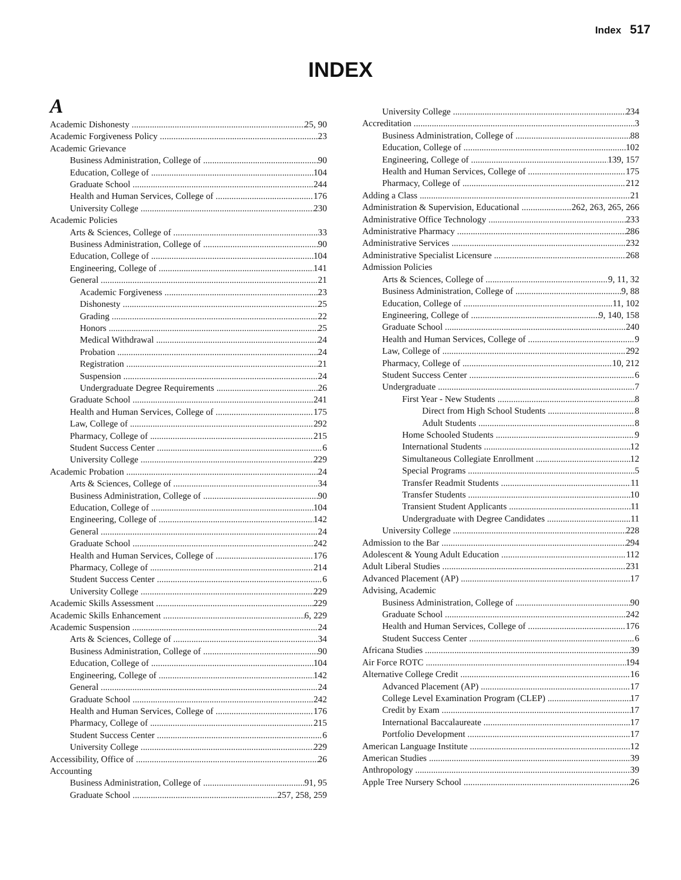Index 517
INDEX
A
Academic Dishonesty 25, 90
Academic Forgiveness Policy 23
Academic Grievance
Business Administration, College of 90
Education, College of 104
Graduate School 244
Health and Human Services, College of 176
University College 230
Academic Policies
Arts & Sciences, College of 33
Business Administration, College of 90
Education, College of 104
Engineering, College of 141
General 21
Academic Forgiveness 23
Dishonesty 25
Grading 22
Honors 25
Medical Withdrawal 24
Probation 24
Registration 21
Suspension 24
Undergraduate Degree Requirements 26
Graduate School 241
Health and Human Services, College of 175
Law, College of 292
Pharmacy, College of 215
Student Success Center 6
University College 229
Academic Probation 24
Arts & Sciences, College of 34
Business Administration, College of 90
Education, College of 104
Engineering, College of 142
General 24
Graduate School 242
Health and Human Services, College of 176
Pharmacy, College of 214
Student Success Center 6
University College 229
Academic Skills Assessment 229
Academic Skills Enhancement 6, 229
Academic Suspension 24
Arts & Sciences, College of 34
Business Administration, College of 90
Education, College of 104
Engineering, College of 142
General 24
Graduate School 242
Health and Human Services, College of 176
Pharmacy, College of 215
Student Success Center 6
University College 229
Accessibility, Office of 26
Accounting
Business Administration, College of 91, 95
Graduate School 257, 258, 259
University College 234
Accreditation 3
Business Administration, College of 88
Education, College of 102
Engineering, College of 139, 157
Health and Human Services, College of 175
Pharmacy, College of 212
Adding a Class 21
Administration & Supervision, Educational 262, 263, 265, 266
Administrative Office Technology 233
Administrative Pharmacy 286
Administrative Services 232
Administrative Specialist Licensure 268
Admission Policies
Arts & Sciences, College of 9, 11, 32
Business Administration, College of 9, 88
Education, College of 11, 102
Engineering, College of 9, 140, 158
Graduate School 240
Health and Human Services, College of 9
Law, College of 292
Pharmacy, College of 10, 212
Student Success Center 6
Undergraduate 7
First Year - New Students 8
Direct from High School Students 8
Adult Students 8
Home Schooled Students 9
International Students 12
Simultaneous Collegiate Enrollment 12
Special Programs 5
Transfer Readmit Students 11
Transfer Students 10
Transient Student Applicants 11
Undergraduate with Degree Candidates 11
University College 228
Admission to the Bar 294
Adolescent & Young Adult Education 112
Adult Liberal Studies 231
Advanced Placement (AP) 17
Advising, Academic
Business Administration, College of 90
Graduate School 242
Health and Human Services, College of 176
Student Success Center 6
Africana Studies 39
Air Force ROTC 194
Alternative College Credit 16
Advanced Placement (AP) 17
College Level Examination Program (CLEP) 17
Credit by Exam 17
International Baccalaureate 17
Portfolio Development 17
American Language Institute 12
American Studies 39
Anthropology 39
Apple Tree Nursery School 26